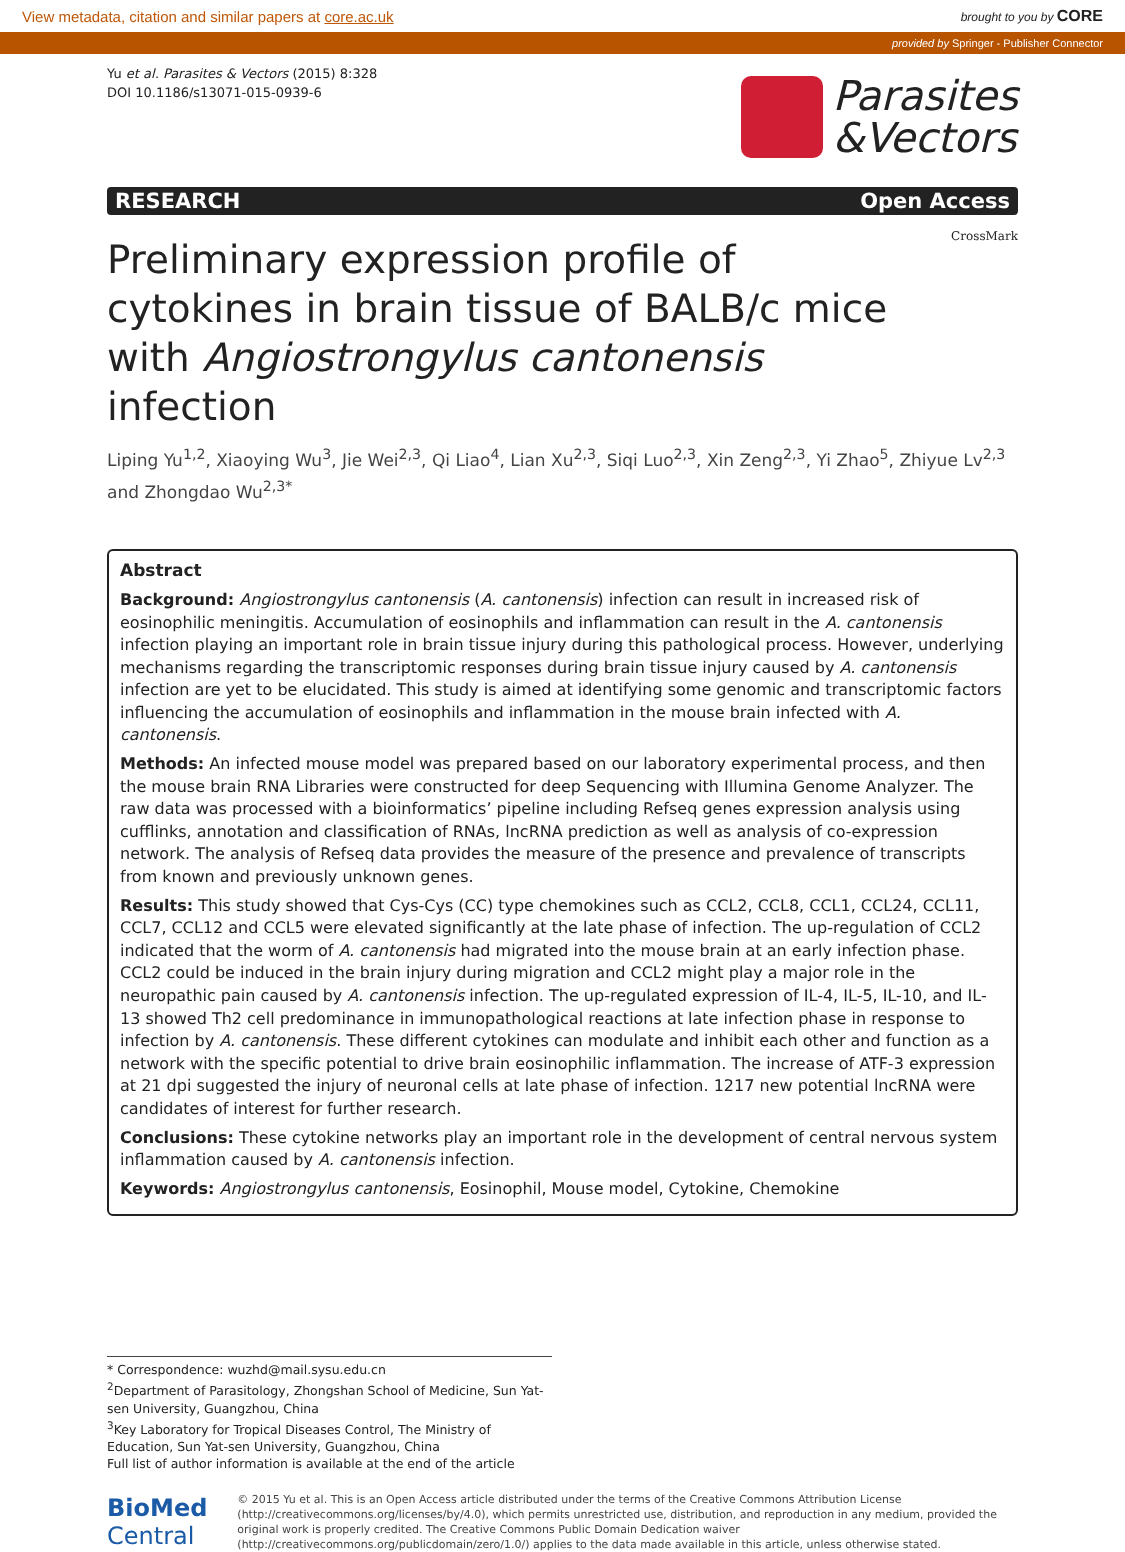View metadata, citation and similar papers at core.ac.uk brought to you by CORE
provided by Springer - Publisher Connector
Yu et al. Parasites & Vectors (2015) 8:328
DOI 10.1186/s13071-015-0939-6
Parasites
&Vectors
RESEARCH Open Access
CrossMark
Preliminary expression profile of cytokines in brain tissue of BALB/c mice with Angiostrongylus cantonensis infection
Liping Yu<sup>1,2</sup>, Xiaoying Wu<sup>3</sup>, Jie Wei<sup>2,3</sup>, Qi Liao<sup>4</sup>, Lian Xu<sup>2,3</sup>, Siqi Luo<sup>2,3</sup>, Xin Zeng<sup>2,3</sup>, Yi Zhao<sup>5</sup>, Zhiyue Lv<sup>2,3</sup> and Zhongdao Wu<sup>2,3*</sup>
Abstract
Background: Angiostrongylus cantonensis (A. cantonensis) infection can result in increased risk of eosinophilic meningitis. Accumulation of eosinophils and inflammation can result in the A. cantonensis infection playing an important role in brain tissue injury during this pathological process. However, underlying mechanisms regarding the transcriptomic responses during brain tissue injury caused by A. cantonensis infection are yet to be elucidated. This study is aimed at identifying some genomic and transcriptomic factors influencing the accumulation of eosinophils and inflammation in the mouse brain infected with A. cantonensis.
Methods: An infected mouse model was prepared based on our laboratory experimental process, and then the mouse brain RNA Libraries were constructed for deep Sequencing with Illumina Genome Analyzer. The raw data was processed with a bioinformatics’ pipeline including Refseq genes expression analysis using cufflinks, annotation and classification of RNAs, lncRNA prediction as well as analysis of co-expression network. The analysis of Refseq data provides the measure of the presence and prevalence of transcripts from known and previously unknown genes.
Results: This study showed that Cys-Cys (CC) type chemokines such as CCL2, CCL8, CCL1, CCL24, CCL11, CCL7, CCL12 and CCL5 were elevated significantly at the late phase of infection. The up-regulation of CCL2 indicated that the worm of A. cantonensis had migrated into the mouse brain at an early infection phase. CCL2 could be induced in the brain injury during migration and CCL2 might play a major role in the neuropathic pain caused by A. cantonensis infection. The up-regulated expression of IL-4, IL-5, IL-10, and IL-13 showed Th2 cell predominance in immunopathological reactions at late infection phase in response to infection by A. cantonensis. These different cytokines can modulate and inhibit each other and function as a network with the specific potential to drive brain eosinophilic inflammation. The increase of ATF-3 expression at 21 dpi suggested the injury of neuronal cells at late phase of infection. 1217 new potential lncRNA were candidates of interest for further research.
Conclusions: These cytokine networks play an important role in the development of central nervous system inflammation caused by A. cantonensis infection.
Keywords: Angiostrongylus cantonensis, Eosinophil, Mouse model, Cytokine, Chemokine
* Correspondence: wuzhd@mail.sysu.edu.cn
<sup>2</sup> Department of Parasitology, Zhongshan School of Medicine, Sun Yat-sen University, Guangzhou, China
<sup>3</sup> Key Laboratory for Tropical Diseases Control, The Ministry of Education, Sun Yat-sen University, Guangzhou, China
Full list of author information is available at the end of the article
BioMed Central
© 2015 Yu et al. This is an Open Access article distributed under the terms of the Creative Commons Attribution License (http://creativecommons.org/licenses/by/4.0), which permits unrestricted use, distribution, and reproduction in any medium, provided the original work is properly credited. The Creative Commons Public Domain Dedication waiver (http://creativecommons.org/publicdomain/zero/1.0/) applies to the data made available in this article, unless otherwise stated.